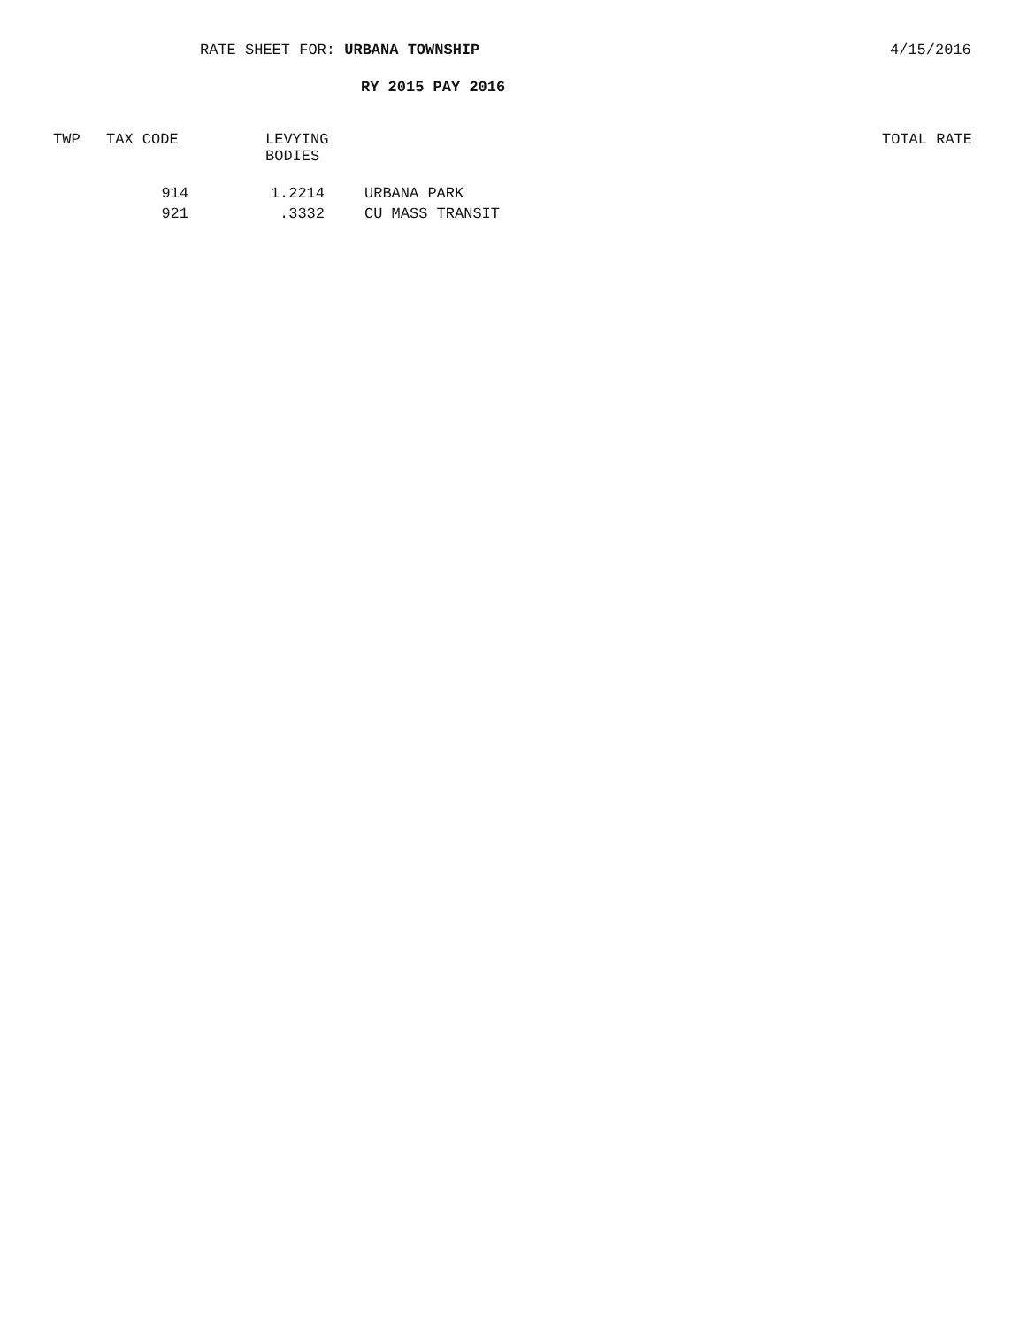RATE SHEET FOR: URBANA TOWNSHIP 4/15/2016
RY 2015 PAY 2016
| TWP | TAX CODE | LEVYING BODIES | | TOTAL RATE |
| --- | --- | --- | --- | --- |
| | 914 | 1.2214 | URBANA PARK | |
| | 921 | .3332 | CU MASS TRANSIT | |